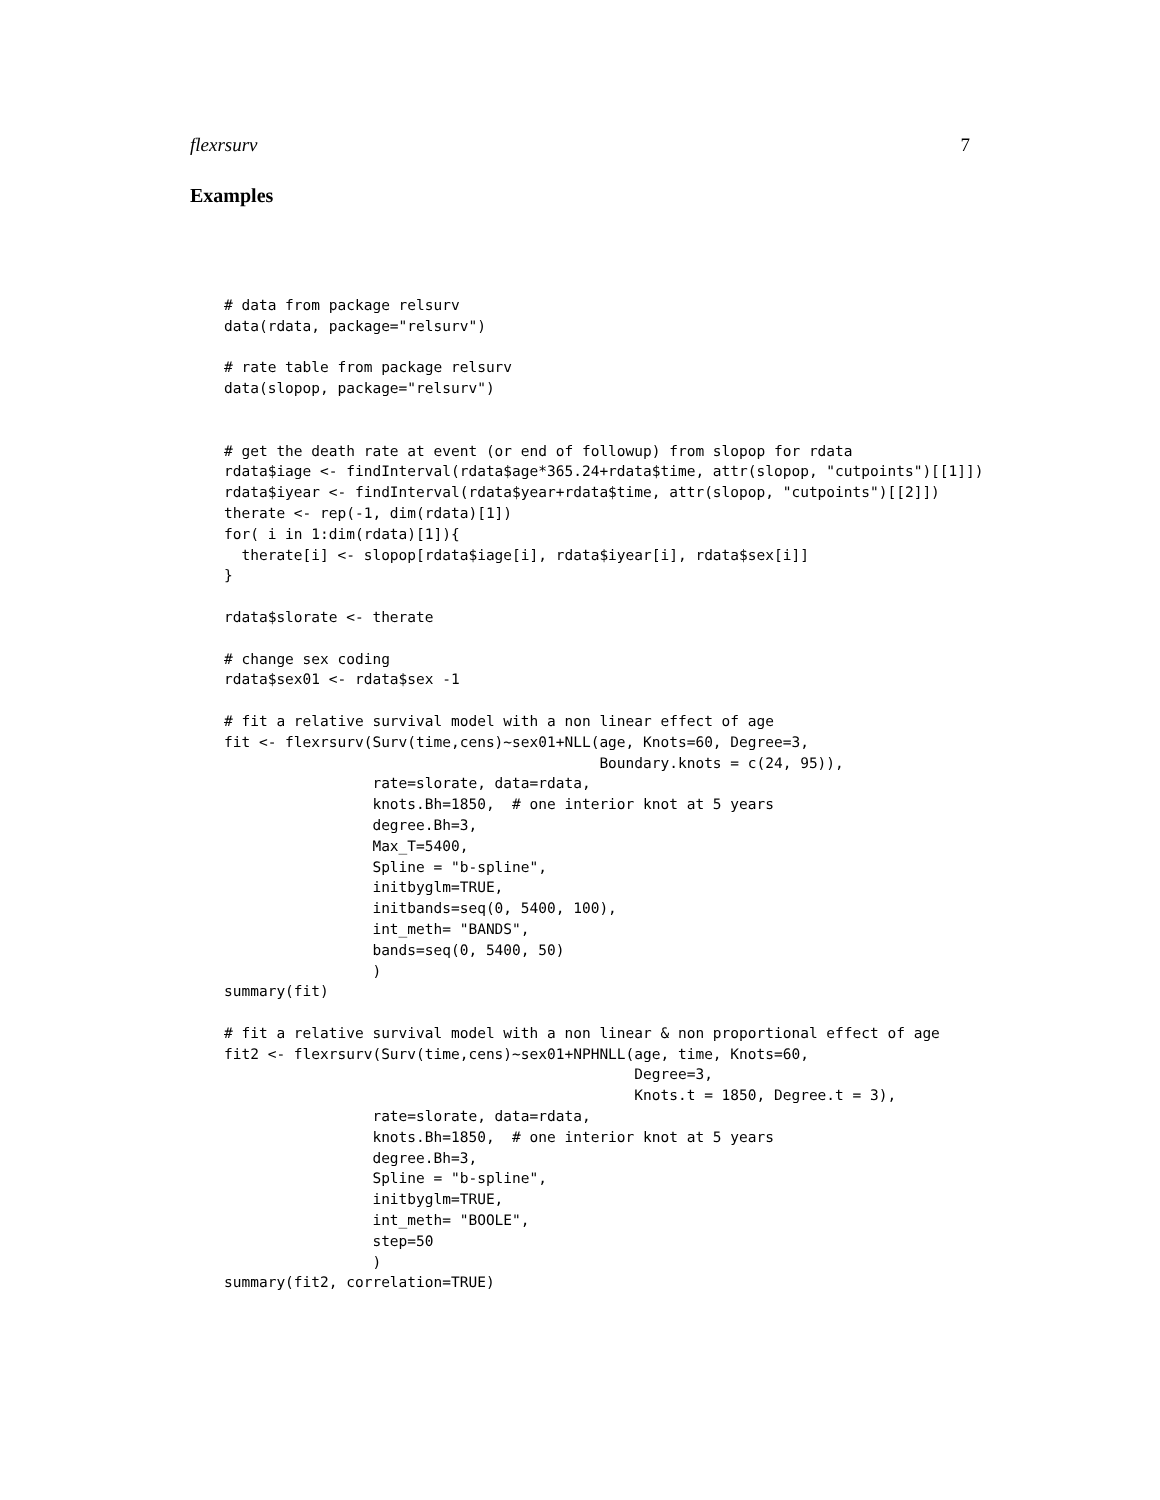flexrsurv 7
Examples
# data from package relsurv
data(rdata, package="relsurv")

# rate table from package relsurv
data(slopop, package="relsurv")


# get the death rate at event (or end of followup) from slopop for rdata
rdata$iage <- findInterval(rdata$age*365.24+rdata$time, attr(slopop, "cutpoints")[[1]])
rdata$iyear <- findInterval(rdata$year+rdata$time, attr(slopop, "cutpoints")[[2]])
therate <- rep(-1, dim(rdata)[1])
for( i in 1:dim(rdata)[1]){
  therate[i] <- slopop[rdata$iage[i], rdata$iyear[i], rdata$sex[i]]
}

rdata$slorate <- therate

# change sex coding
rdata$sex01 <- rdata$sex -1

# fit a relative survival model with a non linear effect of age
fit <- flexrsurv(Surv(time,cens)~sex01+NLL(age, Knots=60, Degree=3,
                                           Boundary.knots = c(24, 95)),
                 rate=slorate, data=rdata,
                 knots.Bh=1850,  # one interior knot at 5 years
                 degree.Bh=3,
                 Max_T=5400,
                 Spline = "b-spline",
                 initbyglm=TRUE,
                 initbands=seq(0, 5400, 100),
                 int_meth= "BANDS",
                 bands=seq(0, 5400, 50)
                 )
summary(fit)

# fit a relative survival model with a non linear & non proportional effect of age
fit2 <- flexrsurv(Surv(time,cens)~sex01+NPHNLL(age, time, Knots=60,
                                               Degree=3,
                                               Knots.t = 1850, Degree.t = 3),
                 rate=slorate, data=rdata,
                 knots.Bh=1850,  # one interior knot at 5 years
                 degree.Bh=3,
                 Spline = "b-spline",
                 initbyglm=TRUE,
                 int_meth= "BOOLE",
                 step=50
                 )
summary(fit2, correlation=TRUE)